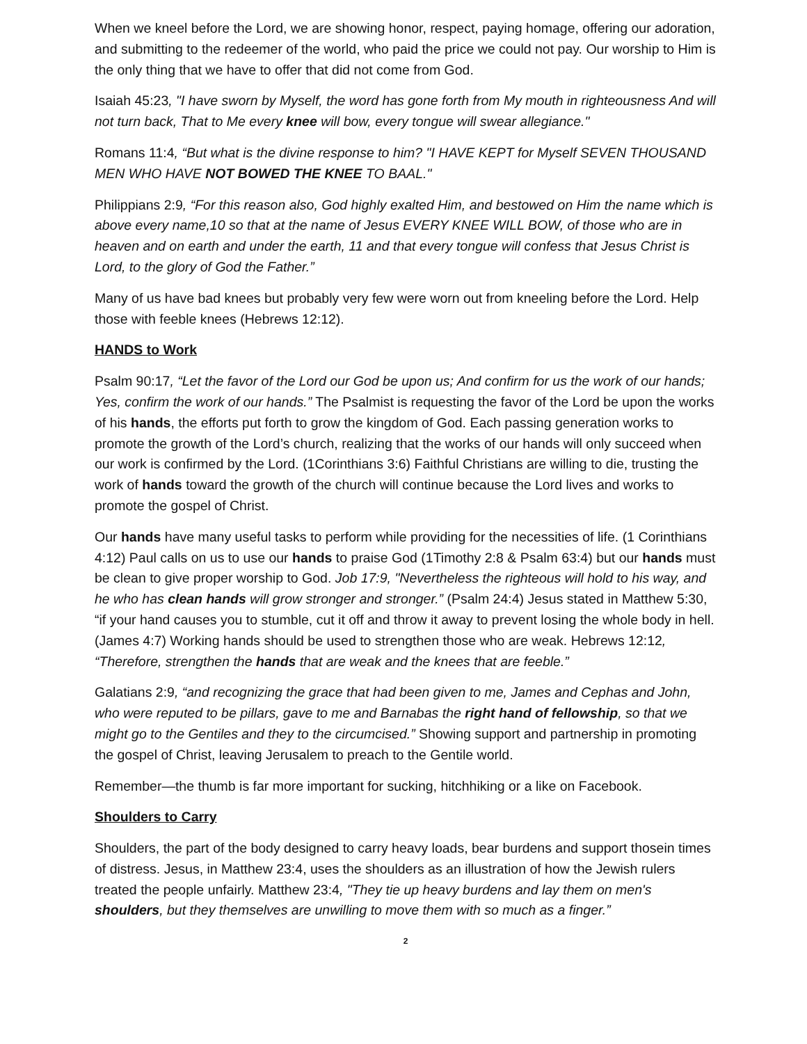When we kneel before the Lord, we are showing honor, respect, paying homage, offering our adoration, and submitting to the redeemer of the world, who paid the price we could not pay. Our worship to Him is the only thing that we have to offer that did not come from God.
Isaiah 45:23, "I have sworn by Myself, the word has gone forth from My mouth in righteousness And will not turn back, That to Me every knee will bow, every tongue will swear allegiance."
Romans 11:4, “But what is the divine response to him? "I HAVE KEPT for Myself SEVEN THOUSAND MEN WHO HAVE NOT BOWED THE KNEE TO BAAL."
Philippians 2:9, “For this reason also, God highly exalted Him, and bestowed on Him the name which is above every name,10 so that at the name of Jesus EVERY KNEE WILL BOW, of those who are in heaven and on earth and under the earth, 11 and that every tongue will confess that Jesus Christ is Lord, to the glory of God the Father.”
Many of us have bad knees but probably very few were worn out from kneeling before the Lord. Help those with feeble knees (Hebrews 12:12).
HANDS to Work
Psalm 90:17, “Let the favor of the Lord our God be upon us; And confirm for us the work of our hands; Yes, confirm the work of our hands.” The Psalmist is requesting the favor of the Lord be upon the works of his hands, the efforts put forth to grow the kingdom of God. Each passing generation works to promote the growth of the Lord’s church, realizing that the works of our hands will only succeed when our work is confirmed by the Lord. (1Corinthians 3:6) Faithful Christians are willing to die, trusting the work of hands toward the growth of the church will continue because the Lord lives and works to promote the gospel of Christ.
Our hands have many useful tasks to perform while providing for the necessities of life. (1 Corinthians 4:12) Paul calls on us to use our hands to praise God (1Timothy 2:8 & Psalm 63:4) but our hands must be clean to give proper worship to God. Job 17:9, "Nevertheless the righteous will hold to his way, and he who has clean hands will grow stronger and stronger.” (Psalm 24:4) Jesus stated in Matthew 5:30, “if your hand causes you to stumble, cut it off and throw it away to prevent losing the whole body in hell. (James 4:7) Working hands should be used to strengthen those who are weak. Hebrews 12:12, “Therefore, strengthen the hands that are weak and the knees that are feeble.”
Galatians 2:9, “and recognizing the grace that had been given to me, James and Cephas and John, who were reputed to be pillars, gave to me and Barnabas the right hand of fellowship, so that we might go to the Gentiles and they to the circumcised.” Showing support and partnership in promoting the gospel of Christ, leaving Jerusalem to preach to the Gentile world.
Remember—the thumb is far more important for sucking, hitchhiking or a like on Facebook.
Shoulders to Carry
Shoulders, the part of the body designed to carry heavy loads, bear burdens and support thosein times of distress. Jesus, in Matthew 23:4, uses the shoulders as an illustration of how the Jewish rulers treated the people unfairly. Matthew 23:4, "They tie up heavy burdens and lay them on men's shoulders, but they themselves are unwilling to move them with so much as a finger.”
2